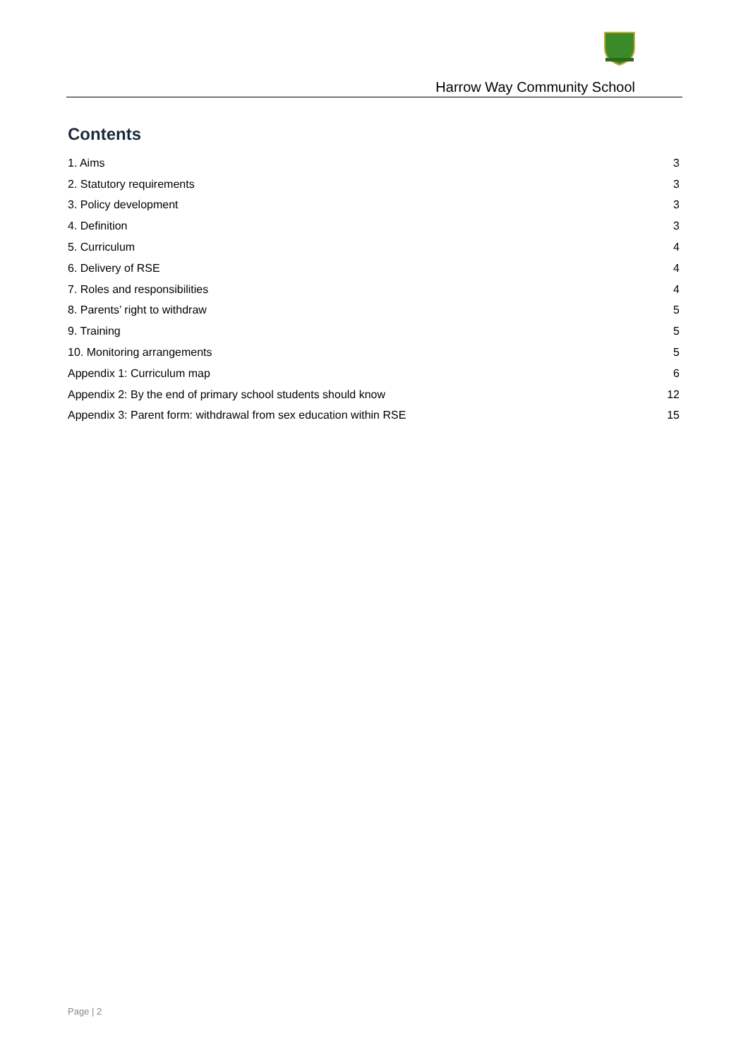Harrow Way Community School
Contents
1. Aims 3
2. Statutory requirements 3
3. Policy development 3
4. Definition 3
5. Curriculum 4
6. Delivery of RSE 4
7. Roles and responsibilities 4
8. Parents’ right to withdraw 5
9. Training 5
10. Monitoring arrangements 5
Appendix 1: Curriculum map 6
Appendix 2: By the end of primary school students should know 12
Appendix 3: Parent form: withdrawal from sex education within RSE 15
Page | 2